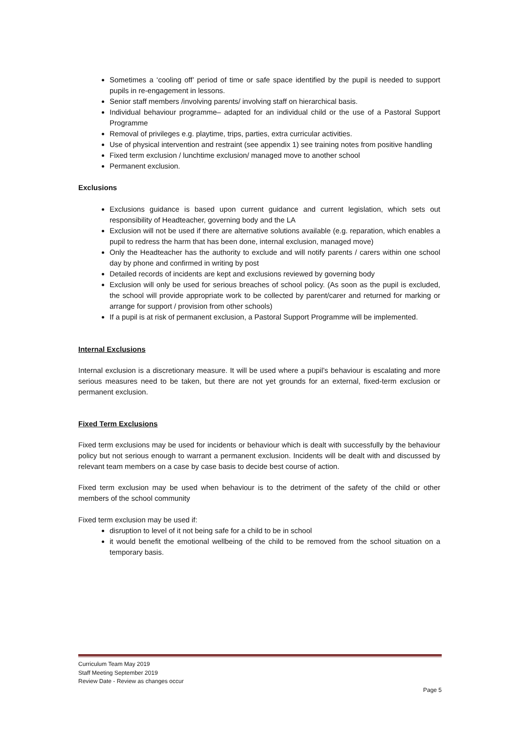Sometimes a ‘cooling off’ period of time or safe space identified by the pupil is needed to support pupils in re-engagement in lessons.
Senior staff members /involving parents/ involving staff on hierarchical basis.
Individual behaviour programme– adapted for an individual child or the use of a Pastoral Support Programme
Removal of privileges e.g. playtime, trips, parties, extra curricular activities.
Use of physical intervention and restraint (see appendix 1) see training notes from positive handling
Fixed term exclusion / lunchtime exclusion/ managed move to another school
Permanent exclusion.
Exclusions
Exclusions guidance is based upon current guidance and current legislation, which sets out responsibility of Headteacher, governing body and the LA
Exclusion will not be used if there are alternative solutions available (e.g. reparation, which enables a pupil to redress the harm that has been done, internal exclusion, managed move)
Only the Headteacher has the authority to exclude and will notify parents / carers within one school day by phone and confirmed in writing by post
Detailed records of incidents are kept and exclusions reviewed by governing body
Exclusion will only be used for serious breaches of school policy. (As soon as the pupil is excluded, the school will provide appropriate work to be collected by parent/carer and returned for marking or arrange for support / provision from other schools)
If a pupil is at risk of permanent exclusion, a Pastoral Support Programme will be implemented.
Internal Exclusions
Internal exclusion is a discretionary measure. It will be used where a pupil’s behaviour is escalating and more serious measures need to be taken, but there are not yet grounds for an external, fixed-term exclusion or permanent exclusion.
Fixed Term Exclusions
Fixed term exclusions may be used for incidents or behaviour which is dealt with successfully by the behaviour policy but not serious enough to warrant a permanent exclusion. Incidents will be dealt with and discussed by relevant team members on a case by case basis to decide best course of action.
Fixed term exclusion may be used when behaviour is to the detriment of the safety of the child or other members of the school community
Fixed term exclusion may be used if:
disruption to level of it not being safe for a child to be in school
it would benefit the emotional wellbeing of the child to be removed from the school situation on a temporary basis.
Curriculum Team May 2019
Staff Meeting September 2019
Review Date - Review as changes occur
Page 5